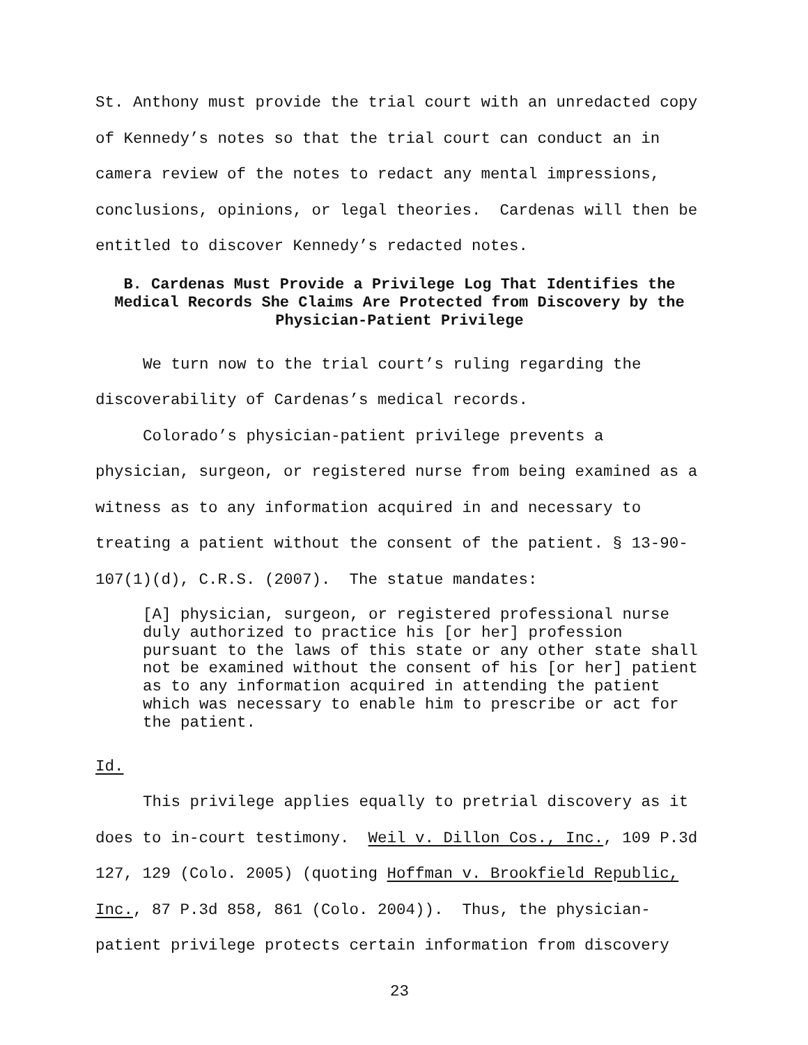St. Anthony must provide the trial court with an unredacted copy of Kennedy’s notes so that the trial court can conduct an in camera review of the notes to redact any mental impressions, conclusions, opinions, or legal theories. Cardenas will then be entitled to discover Kennedy’s redacted notes.
B. Cardenas Must Provide a Privilege Log That Identifies the Medical Records She Claims Are Protected from Discovery by the Physician-Patient Privilege
We turn now to the trial court’s ruling regarding the discoverability of Cardenas’s medical records.
Colorado’s physician-patient privilege prevents a physician, surgeon, or registered nurse from being examined as a witness as to any information acquired in and necessary to treating a patient without the consent of the patient. § 13-90-107(1)(d), C.R.S. (2007). The statue mandates:
[A] physician, surgeon, or registered professional nurse duly authorized to practice his [or her] profession pursuant to the laws of this state or any other state shall not be examined without the consent of his [or her] patient as to any information acquired in attending the patient which was necessary to enable him to prescribe or act for the patient.
Id.
This privilege applies equally to pretrial discovery as it does to in-court testimony. Weil v. Dillon Cos., Inc., 109 P.3d 127, 129 (Colo. 2005) (quoting Hoffman v. Brookfield Republic, Inc., 87 P.3d 858, 861 (Colo. 2004)). Thus, the physician-patient privilege protects certain information from discovery
23